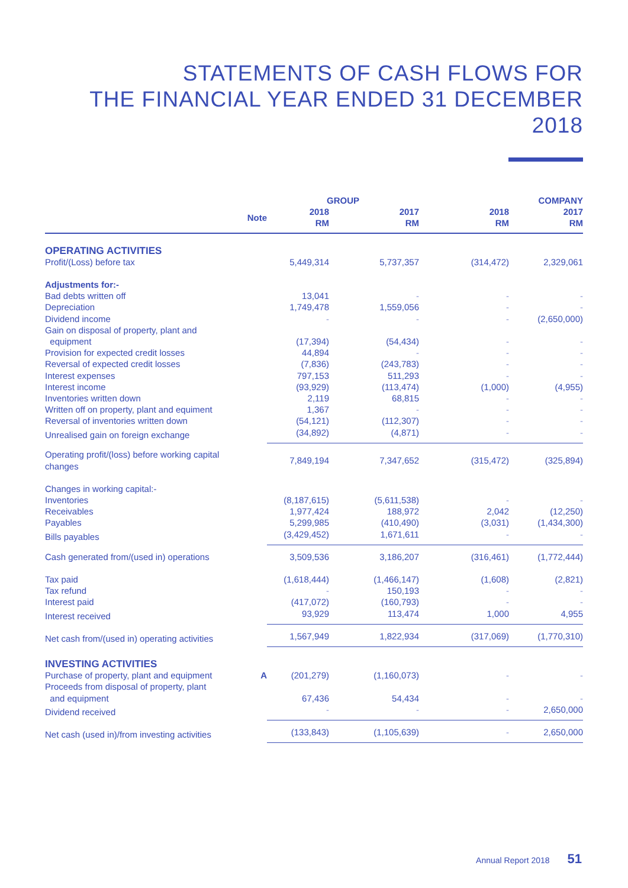STATEMENTS OF CASH FLOWS FOR
THE FINANCIAL YEAR ENDED 31 DECEMBER 2018
| | | GROUP | | COMPANY | |
| --- | --- | --- | --- | --- | --- |
| | Note | 2018 RM | 2017 RM | 2018 RM | 2017 RM |
| OPERATING ACTIVITIES | | | | | |
| Profit/(Loss) before tax | | 5,449,314 | 5,737,357 | (314,472) | 2,329,061 |
| Adjustments for:- | | | | | |
| Bad debts written off | | 13,041 | - | - | - |
| Depreciation | | 1,749,478 | 1,559,056 | - | - |
| Dividend income | | - | - | - | (2,650,000) |
| Gain on disposal of property, plant and equipment | | (17,394) | (54,434) | - | - |
| Provision for expected credit losses | | 44,894 | - | - | - |
| Reversal of expected credit losses | | (7,836) | (243,783) | - | - |
| Interest expenses | | 797,153 | 511,293 | - | - |
| Interest income | | (93,929) | (113,474) | (1,000) | (4,955) |
| Inventories written down | | 2,119 | 68,815 | - | - |
| Written off on property, plant and equiment | | 1,367 | - | - | - |
| Reversal of inventories written down | | (54,121) | (112,307) | - | - |
| Unrealised gain on foreign exchange | | (34,892) | (4,871) | - | - |
| Operating profit/(loss) before working capital changes | | 7,849,194 | 7,347,652 | (315,472) | (325,894) |
| Changes in working capital:- | | | | | |
| Inventories | | (8,187,615) | (5,611,538) | - | - |
| Receivables | | 1,977,424 | 188,972 | 2,042 | (12,250) |
| Payables | | 5,299,985 | (410,490) | (3,031) | (1,434,300) |
| Bills payables | | (3,429,452) | 1,671,611 | - | - |
| Cash generated from/(used in) operations | | 3,509,536 | 3,186,207 | (316,461) | (1,772,444) |
| Tax paid | | (1,618,444) | (1,466,147) | (1,608) | (2,821) |
| Tax refund | | - | 150,193 | - | - |
| Interest paid | | (417,072) | (160,793) | - | - |
| Interest received | | 93,929 | 113,474 | 1,000 | 4,955 |
| Net cash from/(used in) operating activities | | 1,567,949 | 1,822,934 | (317,069) | (1,770,310) |
| INVESTING ACTIVITIES | | | | | |
| Purchase of property, plant and equipment | A | (201,279) | (1,160,073) | - | - |
| Proceeds from disposal of property, plant and equipment | | 67,436 | 54,434 | - | - |
| Dividend received | | - | - | - | 2,650,000 |
| Net cash (used in)/from investing activities | | (133,843) | (1,105,639) | - | 2,650,000 |
Annual Report 2018 51